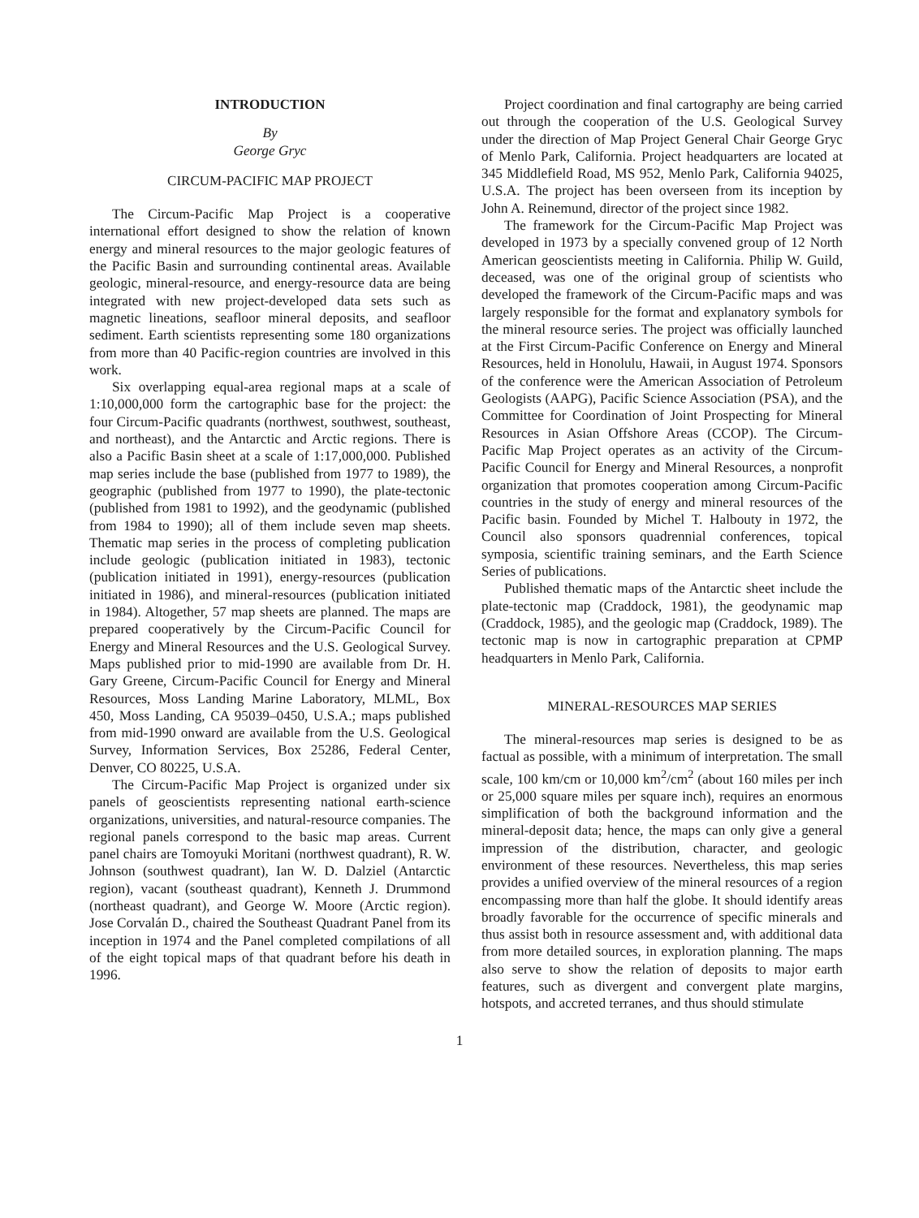INTRODUCTION
By
George Gryc
CIRCUM-PACIFIC MAP PROJECT
The Circum-Pacific Map Project is a cooperative international effort designed to show the relation of known energy and mineral resources to the major geologic features of the Pacific Basin and surrounding continental areas. Available geologic, mineral-resource, and energy-resource data are being integrated with new project-developed data sets such as magnetic lineations, seafloor mineral deposits, and seafloor sediment. Earth scientists representing some 180 organizations from more than 40 Pacific-region countries are involved in this work.
Six overlapping equal-area regional maps at a scale of 1:10,000,000 form the cartographic base for the project: the four Circum-Pacific quadrants (northwest, southwest, southeast, and northeast), and the Antarctic and Arctic regions. There is also a Pacific Basin sheet at a scale of 1:17,000,000. Published map series include the base (published from 1977 to 1989), the geographic (published from 1977 to 1990), the plate-tectonic (published from 1981 to 1992), and the geodynamic (published from 1984 to 1990); all of them include seven map sheets. Thematic map series in the process of completing publication include geologic (publication initiated in 1983), tectonic (publication initiated in 1991), energy-resources (publication initiated in 1986), and mineral-resources (publication initiated in 1984). Altogether, 57 map sheets are planned. The maps are prepared cooperatively by the Circum-Pacific Council for Energy and Mineral Resources and the U.S. Geological Survey. Maps published prior to mid-1990 are available from Dr. H. Gary Greene, Circum-Pacific Council for Energy and Mineral Resources, Moss Landing Marine Laboratory, MLML, Box 450, Moss Landing, CA 95039–0450, U.S.A.; maps published from mid-1990 onward are available from the U.S. Geological Survey, Information Services, Box 25286, Federal Center, Denver, CO 80225, U.S.A.
The Circum-Pacific Map Project is organized under six panels of geoscientists representing national earth-science organizations, universities, and natural-resource companies. The regional panels correspond to the basic map areas. Current panel chairs are Tomoyuki Moritani (northwest quadrant), R. W. Johnson (southwest quadrant), Ian W. D. Dalziel (Antarctic region), vacant (southeast quadrant), Kenneth J. Drummond (northeast quadrant), and George W. Moore (Arctic region). Jose Corvalán D., chaired the Southeast Quadrant Panel from its inception in 1974 and the Panel completed compilations of all of the eight topical maps of that quadrant before his death in 1996.
Project coordination and final cartography are being carried out through the cooperation of the U.S. Geological Survey under the direction of Map Project General Chair George Gryc of Menlo Park, California. Project headquarters are located at 345 Middlefield Road, MS 952, Menlo Park, California 94025, U.S.A. The project has been overseen from its inception by John A. Reinemund, director of the project since 1982.
The framework for the Circum-Pacific Map Project was developed in 1973 by a specially convened group of 12 North American geoscientists meeting in California. Philip W. Guild, deceased, was one of the original group of scientists who developed the framework of the Circum-Pacific maps and was largely responsible for the format and explanatory symbols for the mineral resource series. The project was officially launched at the First Circum-Pacific Conference on Energy and Mineral Resources, held in Honolulu, Hawaii, in August 1974. Sponsors of the conference were the American Association of Petroleum Geologists (AAPG), Pacific Science Association (PSA), and the Committee for Coordination of Joint Prospecting for Mineral Resources in Asian Offshore Areas (CCOP). The Circum-Pacific Map Project operates as an activity of the Circum-Pacific Council for Energy and Mineral Resources, a nonprofit organization that promotes cooperation among Circum-Pacific countries in the study of energy and mineral resources of the Pacific basin. Founded by Michel T. Halbouty in 1972, the Council also sponsors quadrennial conferences, topical symposia, scientific training seminars, and the Earth Science Series of publications.
Published thematic maps of the Antarctic sheet include the plate-tectonic map (Craddock, 1981), the geodynamic map (Craddock, 1985), and the geologic map (Craddock, 1989). The tectonic map is now in cartographic preparation at CPMP headquarters in Menlo Park, California.
MINERAL-RESOURCES MAP SERIES
The mineral-resources map series is designed to be as factual as possible, with a minimum of interpretation. The small scale, 100 km/cm or 10,000 km<sup>2</sup>/cm<sup>2</sup> (about 160 miles per inch or 25,000 square miles per square inch), requires an enormous simplification of both the background information and the mineral-deposit data; hence, the maps can only give a general impression of the distribution, character, and geologic environment of these resources. Nevertheless, this map series provides a unified overview of the mineral resources of a region encompassing more than half the globe. It should identify areas broadly favorable for the occurrence of specific minerals and thus assist both in resource assessment and, with additional data from more detailed sources, in exploration planning. The maps also serve to show the relation of deposits to major earth features, such as divergent and convergent plate margins, hotspots, and accreted terranes, and thus should stimulate
1